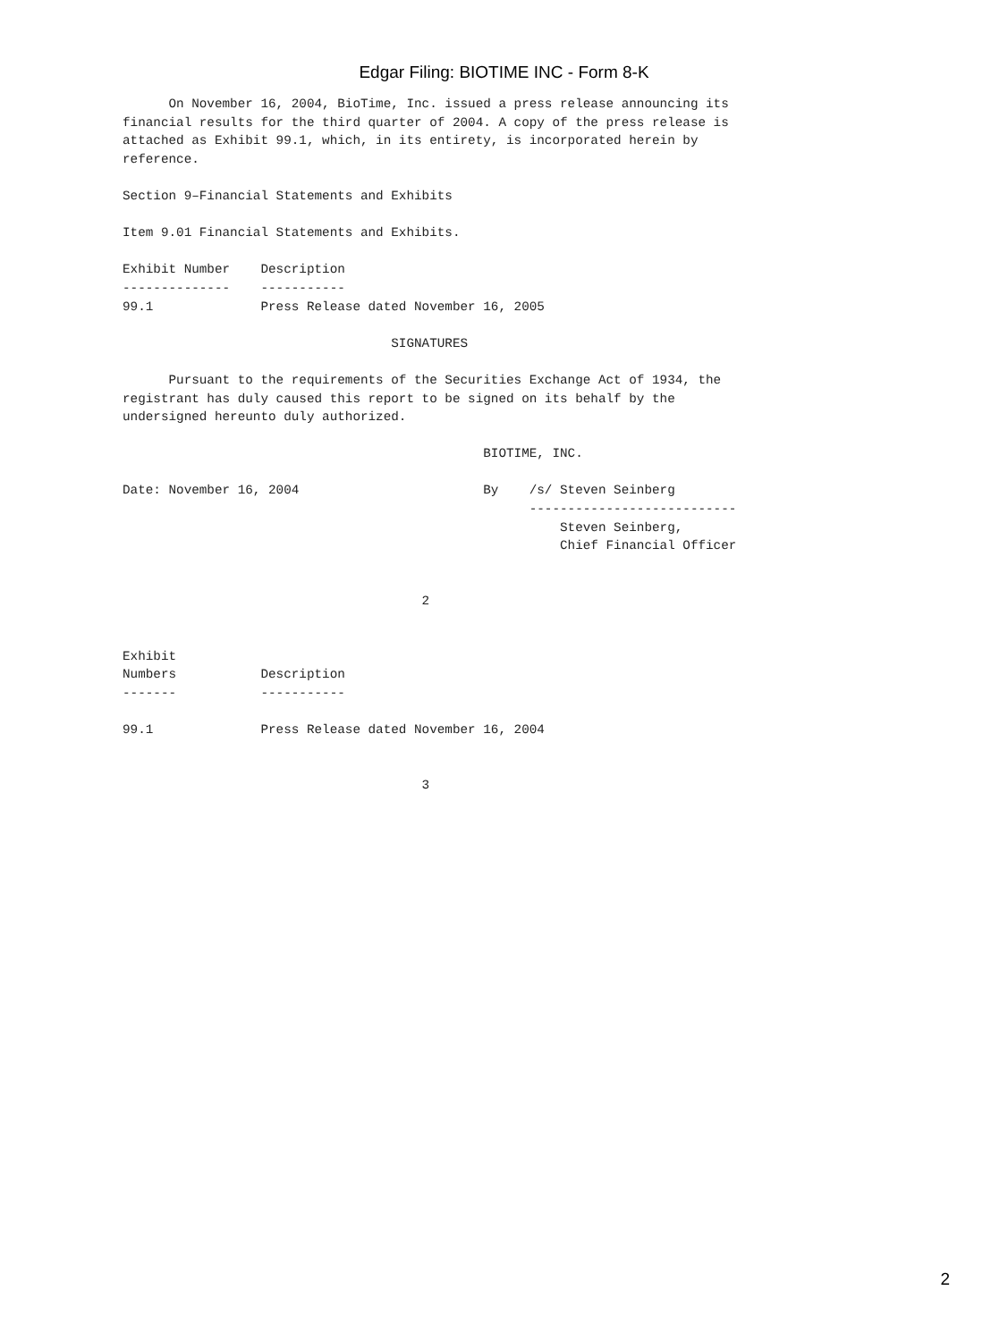Edgar Filing: BIOTIME INC - Form 8-K
      On November 16, 2004, BioTime, Inc. issued a press release announcing its
financial results for the third quarter of 2004. A copy of the press release is
attached as Exhibit 99.1, which, in its entirety, is incorporated herein by
reference.

Section 9–Financial Statements and Exhibits

Item 9.01 Financial Statements and Exhibits.

Exhibit Number    Description
--------------    -----------
99.1              Press Release dated November 16, 2005

                                   SIGNATURES

      Pursuant to the requirements of the Securities Exchange Act of 1934, the
registrant has duly caused this report to be signed on its behalf by the
undersigned hereunto duly authorized.

                                               BIOTIME, INC.

Date: November 16, 2004                        By    /s/ Steven Seinberg
                                                     ---------------------------
                                                         Steven Seinberg,
                                                         Chief Financial Officer


                                       2


Exhibit
Numbers           Description
-------           -----------

99.1              Press Release dated November 16, 2004


                                       3
2